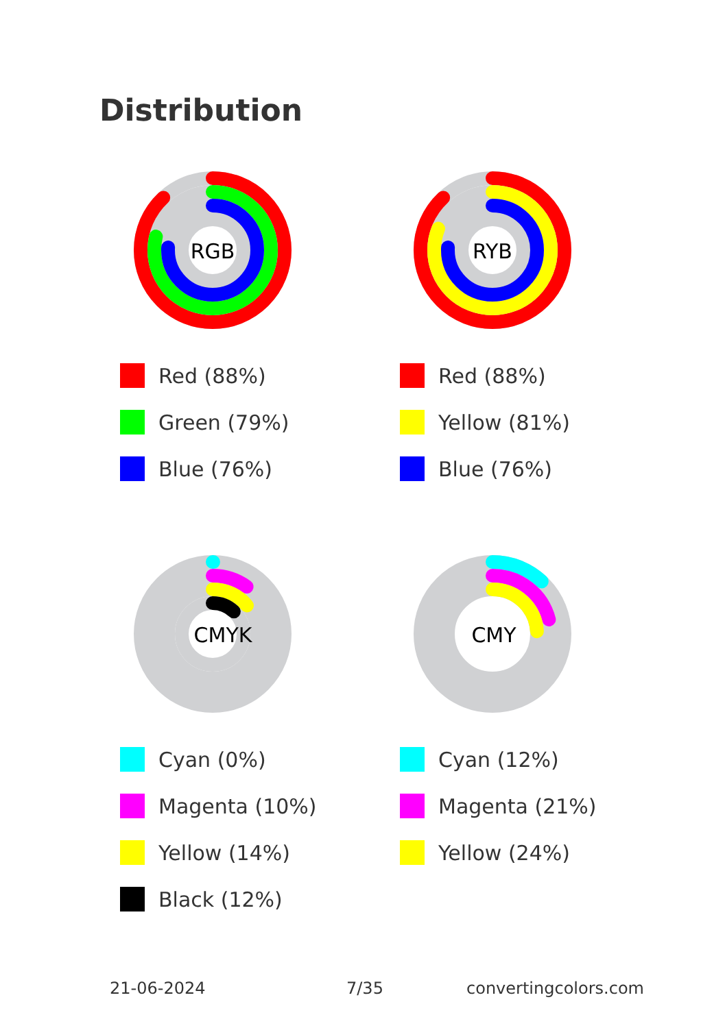Distribution
RGB
Red (88%)
Green (79%)
Blue (76%)
RYB
Red (88%)
Yellow (81%)
Blue (76%)
CMYK
Cyan (0%)
Magenta (10%)
Yellow (14%)
Black (12%)
CMY
Cyan (12%)
Magenta (21%)
Yellow (24%)
21-06-2024 7/35 convertingcolors.com